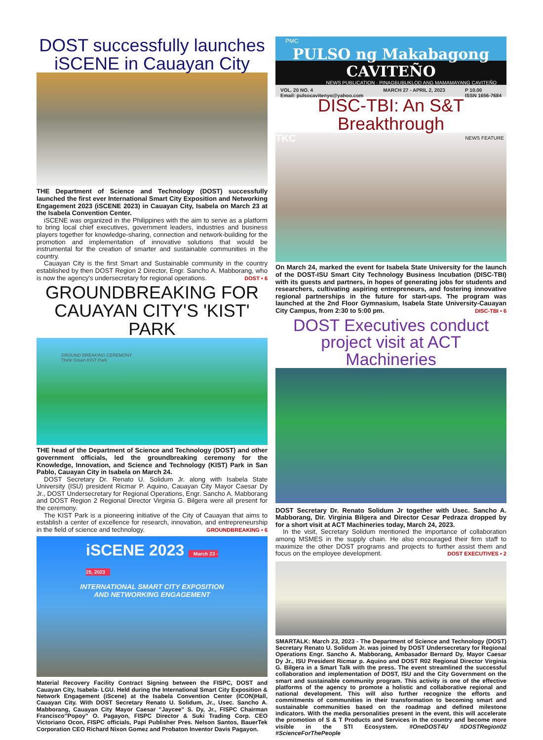DOST successfully launches iSCENE in Cauayan City
THE Department of Science and Technology (DOST) successfully launched the first ever International Smart City Exposition and Networking Engagement 2023 (iSCENE 2023) in Cauayan City, Isabela on March 23 at the Isabela Convention Center.
iSCENE was organized in the Philippines with the aim to serve as a platform to bring local chief executives, government leaders, industries and business players together for knowledge-sharing, connection and network-building for the promotion and implementation of innovative solutions that would be instrumental for the creation of smarter and sustainable communities in the country.
Cauayan City is the first Smart and Sustainable community in the country established by then DOST Region 2 Director, Engr. Sancho A. Mabborang, who is now the agency's undersecretary for regional operations. DOST • 6
GROUNDBREAKING FOR CAUAYAN CITY'S 'KIST' PARK
GROUND BREAKING CEREMONY
Think Green KIST Park
THE head of the Department of Science and Technology (DOST) and other government officials, led the groundbreaking ceremony for the Knowledge, Innovation, and Science and Technology (KIST) Park in San Pablo, Cauayan City in Isabela on March 24.
DOST Secretary Dr. Renato U. Solidum Jr. along with Isabela State University (ISU) president Ricmar P. Aquino, Cauayan City Mayor Caesar Dy Jr., DOST Undersecretary for Regional Operations, Engr. Sancho A. Mabborang and DOST Region 2 Regional Director Virginia G. Bilgera were all present for the ceremony.
The KIST Park is a pioneering initiative of the City of Cauayan that aims to establish a center of excellence for research, innovation, and entrepreneurship in the field of science and technology. GROUNDBREAKING • 6
iSCENE 2023 March 23 - 25, 2023
INTERNATIONAL SMART CITY EXPOSITION
AND NETWORKING ENGAGEMENT
Material Recovery Facility Contract Signing between the FISPC, DOST and Cauayan City, Isabela- LGU. Held during the International Smart City Exposition & Network Engagement (iScene) at the Isabela Convention Center (ICON)Hall, Cauayan City. With DOST Secretary Renato U. Solidum, Jr., Usec. Sancho A. Mabborang, Cauayan City Mayor Caesar "Jaycee" S. Dy, Jr., FISPC Chairman Francisco"Popoy" O. Pagayon, FISPC Director & Suki Trading Corp. CEO Victoriano Ocon, FISPC officials, Papi Publisher Pres. Nelson Santos, BauerTek Corporation CEO Richard Nixon Gomez and Probaton Inventor Davis Pagayon.
PMC
PULSO ng Makabagong CAVITEÑO
NEWS PUBLICATION · PINAGBUBUKLOD ANG MAMAMAYANG CAVITEÑO
VOL. 20 NO. 4
Email: pulsocavitenyo@yahoo.com MARCH 27 - APRIL 2, 2023 P 10.00
ISSN 1656-7684
DISC-TBI: An S&T Breakthrough
TKC NEWS FEATURE
On March 24, marked the event for Isabela State University for the launch of the DOST-ISU Smart City Technology Business Incubation (DISC-TBI) with its guests and partners, in hopes of generating jobs for students and researchers, cultivating aspiring entrepreneurs, and fostering innovative regional partnerships in the future for start-ups. The program was launched at the 2nd Floor Gymnasium, Isabela State University-Cauayan City Campus, from 2:30 to 5:00 pm. DISC-TBI • 6
DOST Executives conduct project visit at ACT Machineries
DOST Secretary Dr. Renato Solidum Jr together with Usec. Sancho A. Mabborang, Dir. Virginia Bilgera and Director Cesar Pedraza dropped by for a short visit at ACT Machineries today, March 24, 2023.
In the visit, Secretary Solidum mentioned the importance of collaboration among MSMES in the supply chain. He also encouraged their firm staff to maximize the other DOST programs and projects to further assist them and focus on the employee development. DOST EXECUTIVES • 2
SMARTALK: March 23, 2023 - The Department of Science and Technology (DOST) Secretary Renato U. Solidum Jr. was joined by DOST Undersecretary for Regional Operations Engr. Sancho A. Mabborang, Ambasador Bernard Dy, Mayor Caesar Dy Jr., ISU President Ricmar p. Aquino and DOST R02 Regional Director Virginia G. Bilgera in a Smart Talk with the press. The event streamlined the successful collaboration and implementation of DOST, ISU and the City Government on the smart and sustainable community program. This activity is one of the effective platforms of the agency to promote a holistic and collaborative regional and national development. This will also further recognize the efforts and commitments of communities in their transformation to becoming smart and sustainable communities based on the roadmap and defined milestone indicators. With the media personalities present in the event, this will accelerate the promotion of S & T Products and Services in the country and become more visible in the STI Ecosystem. #OneDOST4U #DOSTRegion02 #ScienceForThePeople